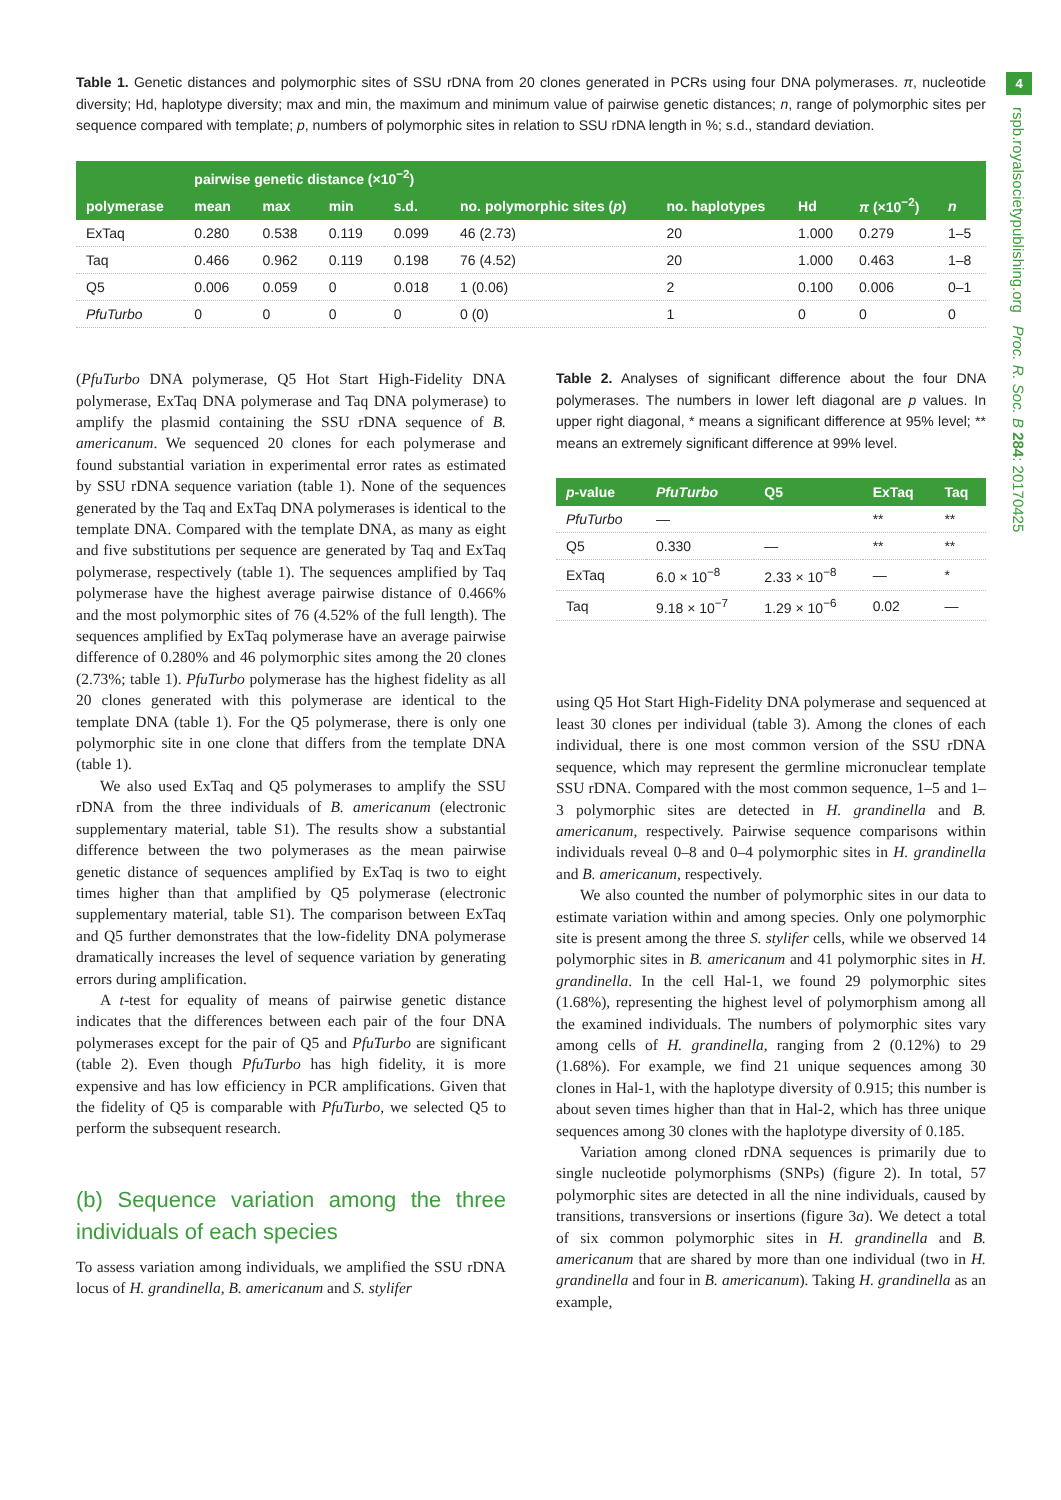4
rspb.royalsocietypublishing.org Proc. R. Soc. B 284: 20170425
Table 1. Genetic distances and polymorphic sites of SSU rDNA from 20 clones generated in PCRs using four DNA polymerases. π, nucleotide diversity; Hd, haplotype diversity; max and min, the maximum and minimum value of pairwise genetic distances; n, range of polymorphic sites per sequence compared with template; p, numbers of polymorphic sites in relation to SSU rDNA length in %; s.d., standard deviation.
| polymerase | pairwise genetic distance (×10<sup>−2</sup>) | | | | no. polymorphic sites ( p ) | no. haplotypes | Hd | π (×10<sup>−2</sup>) | n |
| --- | --- | --- | --- | --- | --- | --- | --- | --- | --- |
| | mean | max | min | s.d. | | | | | |
| ExTaq | 0.280 | 0.538 | 0.119 | 0.099 | 46 (2.73) | 20 | 1.000 | 0.279 | 1–5 |
| Taq | 0.466 | 0.962 | 0.119 | 0.198 | 76 (4.52) | 20 | 1.000 | 0.463 | 1–8 |
| Q5 | 0.006 | 0.059 | 0 | 0.018 | 1 (0.06) | 2 | 0.100 | 0.006 | 0–1 |
| PfuTurbo | 0 | 0 | 0 | 0 | 0 (0) | 1 | 0 | 0 | 0 |
(PfuTurbo DNA polymerase, Q5 Hot Start High-Fidelity DNA polymerase, ExTaq DNA polymerase and Taq DNA polymerase) to amplify the plasmid containing the SSU rDNA sequence of B. americanum. We sequenced 20 clones for each polymerase and found substantial variation in experimental error rates as estimated by SSU rDNA sequence variation (table 1). None of the sequences generated by the Taq and ExTaq DNA polymerases is identical to the template DNA. Compared with the template DNA, as many as eight and five substitutions per sequence are generated by Taq and ExTaq polymerase, respectively (table 1). The sequences amplified by Taq polymerase have the highest average pairwise distance of 0.466% and the most polymorphic sites of 76 (4.52% of the full length). The sequences amplified by ExTaq polymerase have an average pairwise difference of 0.280% and 46 polymorphic sites among the 20 clones (2.73%; table 1). PfuTurbo polymerase has the highest fidelity as all 20 clones generated with this polymerase are identical to the template DNA (table 1). For the Q5 polymerase, there is only one polymorphic site in one clone that differs from the template DNA (table 1).
We also used ExTaq and Q5 polymerases to amplify the SSU rDNA from the three individuals of B. americanum (electronic supplementary material, table S1). The results show a substantial difference between the two polymerases as the mean pairwise genetic distance of sequences amplified by ExTaq is two to eight times higher than that amplified by Q5 polymerase (electronic supplementary material, table S1). The comparison between ExTaq and Q5 further demonstrates that the low-fidelity DNA polymerase dramatically increases the level of sequence variation by generating errors during amplification.
A t-test for equality of means of pairwise genetic distance indicates that the differences between each pair of the four DNA polymerases except for the pair of Q5 and PfuTurbo are significant (table 2). Even though PfuTurbo has high fidelity, it is more expensive and has low efficiency in PCR amplifications. Given that the fidelity of Q5 is comparable with PfuTurbo, we selected Q5 to perform the subsequent research.
(b) Sequence variation among the three individuals of each species
To assess variation among individuals, we amplified the SSU rDNA locus of H. grandinella, B. americanum and S. stylifer
Table 2. Analyses of significant difference about the four DNA polymerases. The numbers in lower left diagonal are p values. In upper right diagonal, * means a significant difference at 95% level; ** means an extremely significant difference at 99% level.
| p -value | PfuTurbo | Q5 | ExTaq | Taq |
| --- | --- | --- | --- | --- |
| PfuTurbo | — | | ** | ** |
| Q5 | 0.330 | — | ** | ** |
| ExTaq | 6.0 × 10<sup>−8</sup> | 2.33 × 10<sup>−8</sup> | — | * |
| Taq | 9.18 × 10<sup>−7</sup> | 1.29 × 10<sup>−6</sup> | 0.02 | — |
using Q5 Hot Start High-Fidelity DNA polymerase and sequenced at least 30 clones per individual (table 3). Among the clones of each individual, there is one most common version of the SSU rDNA sequence, which may represent the germline micronuclear template SSU rDNA. Compared with the most common sequence, 1–5 and 1–3 polymorphic sites are detected in H. grandinella and B. americanum, respectively. Pairwise sequence comparisons within individuals reveal 0–8 and 0–4 polymorphic sites in H. grandinella and B. americanum, respectively.
We also counted the number of polymorphic sites in our data to estimate variation within and among species. Only one polymorphic site is present among the three S. stylifer cells, while we observed 14 polymorphic sites in B. americanum and 41 polymorphic sites in H. grandinella. In the cell Hal-1, we found 29 polymorphic sites (1.68%), representing the highest level of polymorphism among all the examined individuals. The numbers of polymorphic sites vary among cells of H. grandinella, ranging from 2 (0.12%) to 29 (1.68%). For example, we find 21 unique sequences among 30 clones in Hal-1, with the haplotype diversity of 0.915; this number is about seven times higher than that in Hal-2, which has three unique sequences among 30 clones with the haplotype diversity of 0.185.
Variation among cloned rDNA sequences is primarily due to single nucleotide polymorphisms (SNPs) (figure 2). In total, 57 polymorphic sites are detected in all the nine individuals, caused by transitions, transversions or insertions (figure 3a). We detect a total of six common polymorphic sites in H. grandinella and B. americanum that are shared by more than one individual (two in H. grandinella and four in B. americanum). Taking H. grandinella as an example,